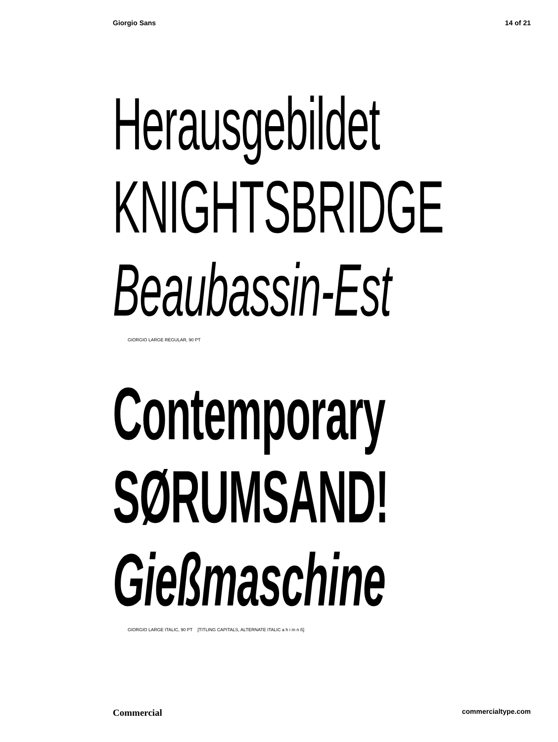Giorgio Sans 14 of 21
Herausgebildet
KNIGHTSBRIDGE
Beaubassin-Est
GIORGIO LARGE REGULAR, 90 PT
Contemporary
SØRUMSAND!
Gießmaschine
GIORGIO LARGE ITALIC, 90 PT [TITLING CAPITALS, ALTERNATE ITALIC a h i m n ß]
Commercial commercialtype.com